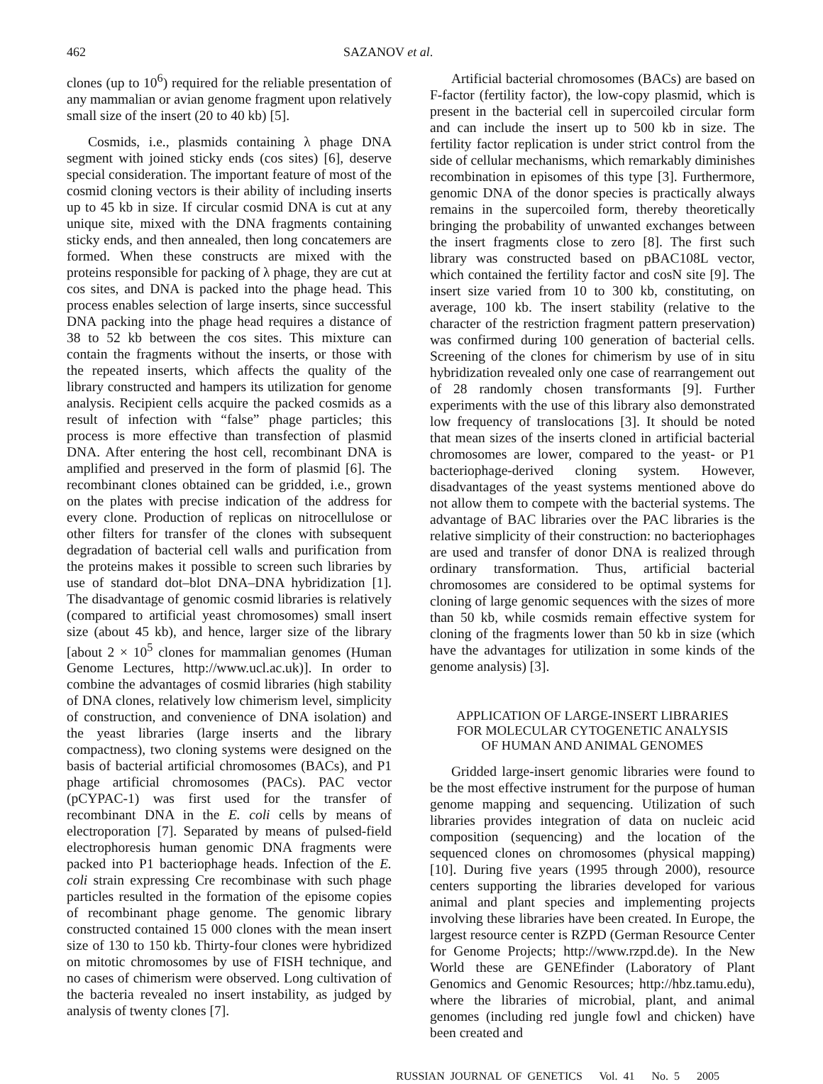462 SAZANOV et al.
clones (up to 10<sup>6</sup>) required for the reliable presentation of any mammalian or avian genome fragment upon relatively small size of the insert (20 to 40 kb) [5].
Cosmids, i.e., plasmids containing λ phage DNA segment with joined sticky ends (cos sites) [6], deserve special consideration. The important feature of most of the cosmid cloning vectors is their ability of including inserts up to 45 kb in size. If circular cosmid DNA is cut at any unique site, mixed with the DNA fragments containing sticky ends, and then annealed, then long concatemers are formed. When these constructs are mixed with the proteins responsible for packing of λ phage, they are cut at cos sites, and DNA is packed into the phage head. This process enables selection of large inserts, since successful DNA packing into the phage head requires a distance of 38 to 52 kb between the cos sites. This mixture can contain the fragments without the inserts, or those with the repeated inserts, which affects the quality of the library constructed and hampers its utilization for genome analysis. Recipient cells acquire the packed cosmids as a result of infection with “false” phage particles; this process is more effective than transfection of plasmid DNA. After entering the host cell, recombinant DNA is amplified and preserved in the form of plasmid [6]. The recombinant clones obtained can be gridded, i.e., grown on the plates with precise indication of the address for every clone. Production of replicas on nitrocellulose or other filters for transfer of the clones with subsequent degradation of bacterial cell walls and purification from the proteins makes it possible to screen such libraries by use of standard dot–blot DNA–DNA hybridization [1]. The disadvantage of genomic cosmid libraries is relatively (compared to artificial yeast chromosomes) small insert size (about 45 kb), and hence, larger size of the library [about 2 × 10<sup>5</sup> clones for mammalian genomes (Human Genome Lectures, http://www.ucl.ac.uk)]. In order to combine the advantages of cosmid libraries (high stability of DNA clones, relatively low chimerism level, simplicity of construction, and convenience of DNA isolation) and the yeast libraries (large inserts and the library compactness), two cloning systems were designed on the basis of bacterial artificial chromosomes (BACs), and P1 phage artificial chromosomes (PACs). PAC vector (pCYPAC-1) was first used for the transfer of recombinant DNA in the E. coli cells by means of electroporation [7]. Separated by means of pulsed-field electrophoresis human genomic DNA fragments were packed into P1 bacteriophage heads. Infection of the E. coli strain expressing Cre recombinase with such phage particles resulted in the formation of the episome copies of recombinant phage genome. The genomic library constructed contained 15 000 clones with the mean insert size of 130 to 150 kb. Thirty-four clones were hybridized on mitotic chromosomes by use of FISH technique, and no cases of chimerism were observed. Long cultivation of the bacteria revealed no insert instability, as judged by analysis of twenty clones [7].
Artificial bacterial chromosomes (BACs) are based on F-factor (fertility factor), the low-copy plasmid, which is present in the bacterial cell in supercoiled circular form and can include the insert up to 500 kb in size. The fertility factor replication is under strict control from the side of cellular mechanisms, which remarkably diminishes recombination in episomes of this type [3]. Furthermore, genomic DNA of the donor species is practically always remains in the supercoiled form, thereby theoretically bringing the probability of unwanted exchanges between the insert fragments close to zero [8]. The first such library was constructed based on pBAC108L vector, which contained the fertility factor and cosN site [9]. The insert size varied from 10 to 300 kb, constituting, on average, 100 kb. The insert stability (relative to the character of the restriction fragment pattern preservation) was confirmed during 100 generation of bacterial cells. Screening of the clones for chimerism by use of in situ hybridization revealed only one case of rearrangement out of 28 randomly chosen transformants [9]. Further experiments with the use of this library also demonstrated low frequency of translocations [3]. It should be noted that mean sizes of the inserts cloned in artificial bacterial chromosomes are lower, compared to the yeast- or P1 bacteriophage-derived cloning system. However, disadvantages of the yeast systems mentioned above do not allow them to compete with the bacterial systems. The advantage of BAC libraries over the PAC libraries is the relative simplicity of their construction: no bacteriophages are used and transfer of donor DNA is realized through ordinary transformation. Thus, artificial bacterial chromosomes are considered to be optimal systems for cloning of large genomic sequences with the sizes of more than 50 kb, while cosmids remain effective system for cloning of the fragments lower than 50 kb in size (which have the advantages for utilization in some kinds of the genome analysis) [3].
APPLICATION OF LARGE-INSERT LIBRARIES
FOR MOLECULAR CYTOGENETIC ANALYSIS
OF HUMAN AND ANIMAL GENOMES
Gridded large-insert genomic libraries were found to be the most effective instrument for the purpose of human genome mapping and sequencing. Utilization of such libraries provides integration of data on nucleic acid composition (sequencing) and the location of the sequenced clones on chromosomes (physical mapping) [10]. During five years (1995 through 2000), resource centers supporting the libraries developed for various animal and plant species and implementing projects involving these libraries have been created. In Europe, the largest resource center is RZPD (German Resource Center for Genome Projects; http://www.rzpd.de). In the New World these are GENEfinder (Laboratory of Plant Genomics and Genomic Resources; http://hbz.tamu.edu), where the libraries of microbial, plant, and animal genomes (including red jungle fowl and chicken) have been created and
RUSSIAN JOURNAL OF GENETICS Vol. 41 No. 5 2005